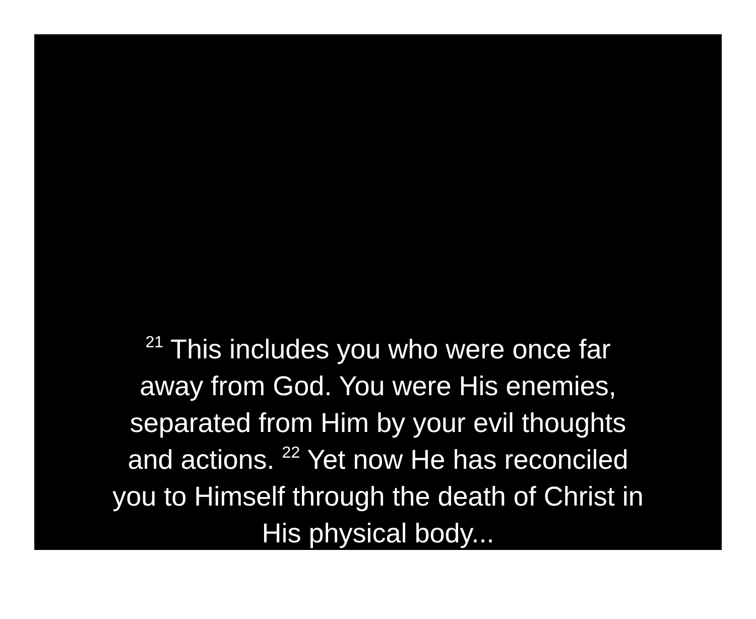<sup>21</sup> This includes you who were once far
away from God. You were His enemies,
separated from Him by your evil thoughts
and actions. <sup>22</sup> Yet now He has reconciled
you to Himself through the death of Christ in
His physical body...